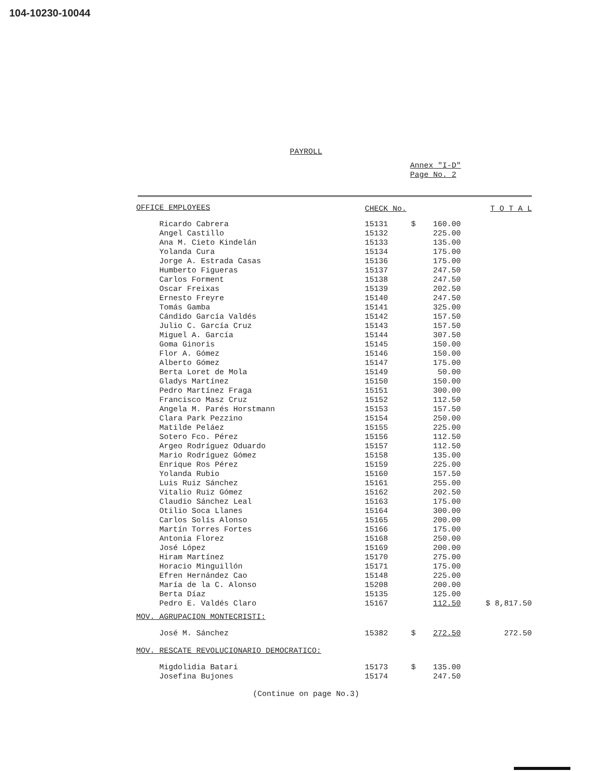104-10230-10044
PAYROLL
Annex "I-D"
Page No. 2
| OFFICE EMPLOYEES | CHECK No. | | | T O T A L |
| --- | --- | --- | --- | --- |
| Ricardo Cabrera | 15131 | $ | 160.00 | |
| Angel Castillo | 15132 | | 225.00 | |
| Ana M. Cieto Kindelán | 15133 | | 135.00 | |
| Yolanda Cura | 15134 | | 175.00 | |
| Jorge A. Estrada Casas | 15136 | | 175.00 | |
| Humberto Figueras | 15137 | | 247.50 | |
| Carlos Forment | 15138 | | 247.50 | |
| Oscar Freixas | 15139 | | 202.50 | |
| Ernesto Freyre | 15140 | | 247.50 | |
| Tomás Gamba | 15141 | | 325.00 | |
| Cándido García Valdés | 15142 | | 157.50 | |
| Julio C. García Cruz | 15143 | | 157.50 | |
| Miguel A. García | 15144 | | 307.50 | |
| Goma Ginoris | 15145 | | 150.00 | |
| Flor A. Gómez | 15146 | | 150.00 | |
| Alberto Gómez | 15147 | | 175.00 | |
| Berta Loret de Mola | 15149 | | 50.00 | |
| Gladys Martínez | 15150 | | 150.00 | |
| Pedro Martínez Fraga | 15151 | | 300.00 | |
| Francisco Masz Cruz | 15152 | | 112.50 | |
| Angela M. Parés Horstmann | 15153 | | 157.50 | |
| Clara Park Pezzino | 15154 | | 250.00 | |
| Matilde Peláez | 15155 | | 225.00 | |
| Sotero Fco. Pérez | 15156 | | 112.50 | |
| Argeo Rodríguez Oduardo | 15157 | | 112.50 | |
| Mario Rodríguez Gómez | 15158 | | 135.00 | |
| Enrique Ros Pérez | 15159 | | 225.00 | |
| Yolanda Rubio | 15160 | | 157.50 | |
| Luis Ruiz Sánchez | 15161 | | 255.00 | |
| Vitalio Ruiz Gómez | 15162 | | 202.50 | |
| Claudio Sánchez Leal | 15163 | | 175.00 | |
| Otilio Soca Llanes | 15164 | | 300.00 | |
| Carlos Solís Alonso | 15165 | | 200.00 | |
| Martín Torres Fortes | 15166 | | 175.00 | |
| Antonia Florez | 15168 | | 250.00 | |
| José López | 15169 | | 200.00 | |
| Hiram Martínez | 15170 | | 275.00 | |
| Horacio Minguillón | 15171 | | 175.00 | |
| Efren Hernández Cao | 15148 | | 225.00 | |
| María de la C. Alonso | 15208 | | 200.00 | |
| Berta Díaz | 15135 | | 125.00 | |
| Pedro E. Valdés Claro | 15167 | | 112.50 | $ 8,817.50 |
| MOV. AGRUPACION MONTECRISTI: | | | | |
| José M. Sánchez | 15382 | $ | 272.50 | 272.50 |
| MOV. RESCATE REVOLUCIONARIO DEMOCRATICO: | | | | |
| Migdolidia Batari | 15173 | $ | 135.00 | |
| Josefina Bujones | 15174 | | 247.50 | |
(Continue on page No.3)